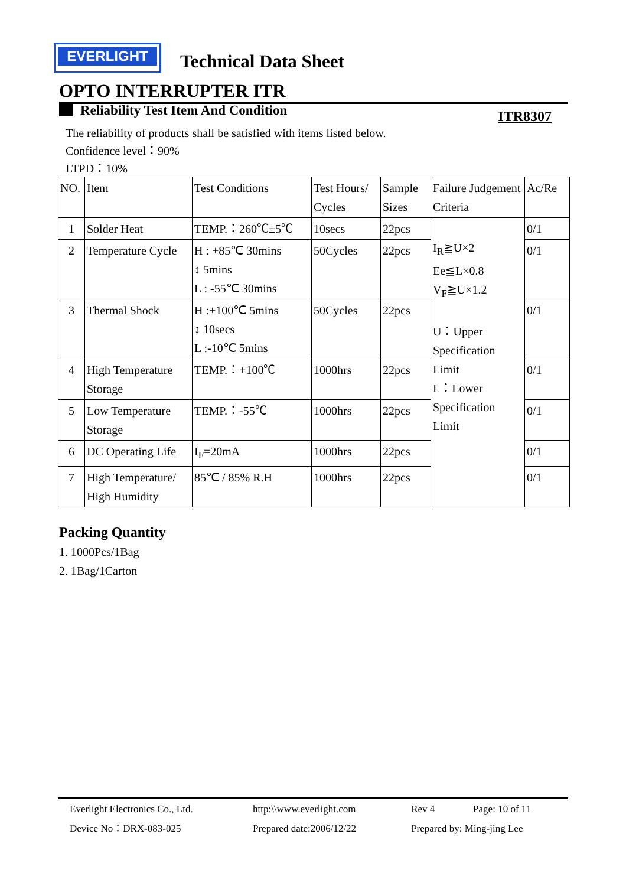EVERLIGHT
Technical Data Sheet
OPTO INTERRUPTER ITR
Reliability Test Item And Condition ITR8307
The reliability of products shall be satisfied with items listed below.
Confidence level：90%
LTPD：10%
| NO. | Item | Test Conditions | Test Hours/ Cycles | Sample Sizes | Failure Judgement Criteria | Ac/Re |
| 1 | Solder Heat | TEMP.：260℃±5℃ | 10secs | 22pcs | I<sub>R</sub>≧U×2 Ee≦L×0.8 V<sub>F</sub>≧U×1.2 U：Upper Specification Limit L：Lower Specification Limit | 0/1 |
| 2 | Temperature Cycle | H : +85℃ 30mins ↕ 5mins L : -55℃ 30mins | 50Cycles | 22pcs | | 0/1 |
| 3 | Thermal Shock | H :+100℃ 5mins ↕ 10secs L :-10℃ 5mins | 50Cycles | 22pcs | | 0/1 |
| 4 | High Temperature Storage | TEMP.：+100℃ | 1000hrs | 22pcs | | 0/1 |
| 5 | Low Temperature Storage | TEMP.：-55℃ | 1000hrs | 22pcs | | 0/1 |
| 6 | DC Operating Life | I<sub>F</sub>=20mA | 1000hrs | 22pcs | | 0/1 |
| 7 | High Temperature/ High Humidity | 85℃ / 85% R.H | 1000hrs | 22pcs | | 0/1 |
Packing Quantity
1. 1000Pcs/1Bag
2. 1Bag/1Carton
| Everlight Electronics Co., Ltd. | http:\\www.everlight.com | Rev 4 | Page: 10 of 11 |
| Device No：DRX-083-025 | Prepared date:2006/12/22 | Prepared by: Ming-jing Lee | |